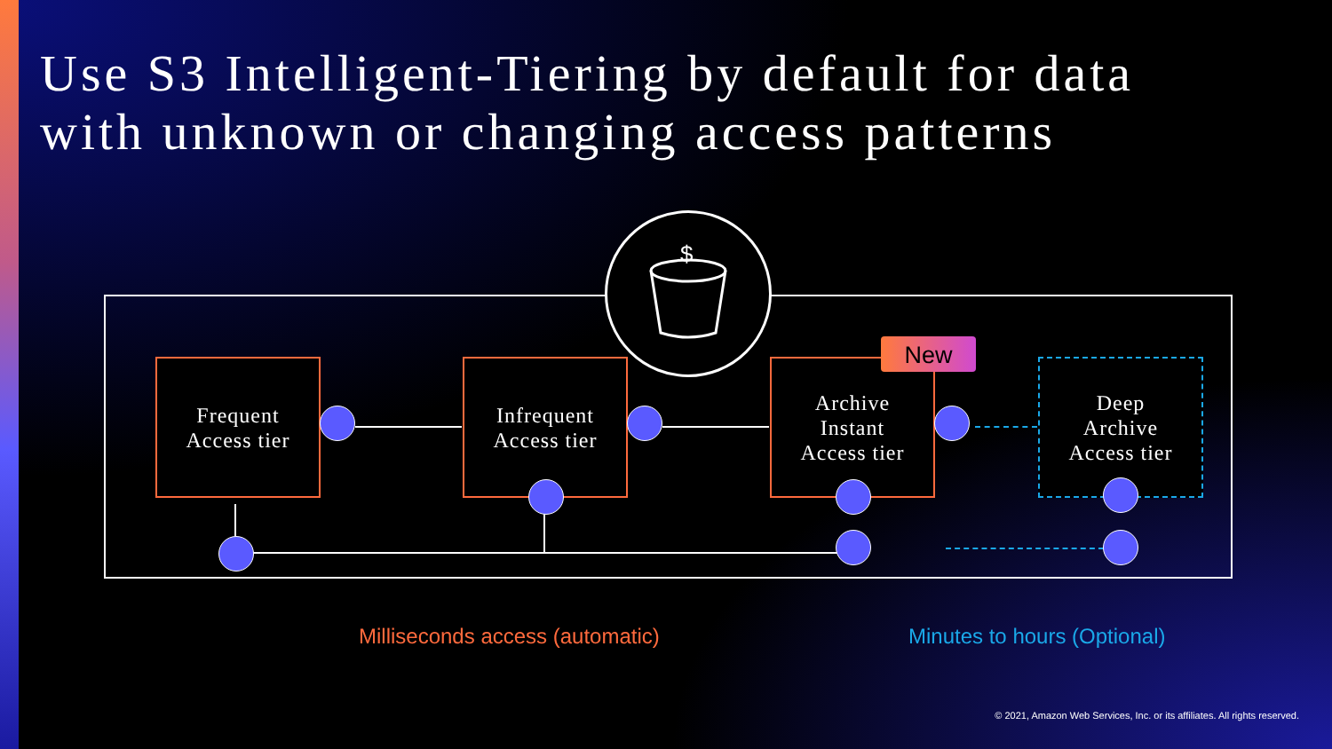Use S3 Intelligent-Tiering by default for data
with unknown or changing access patterns
$
Frequent
Access tier
Infrequent
Access tier
Archive
Instant
Access tier
Deep
Archive
Access tier
New
Milliseconds access (automatic)
Minutes to hours (Optional)
© 2021, Amazon Web Services, Inc. or its affiliates. All rights reserved.